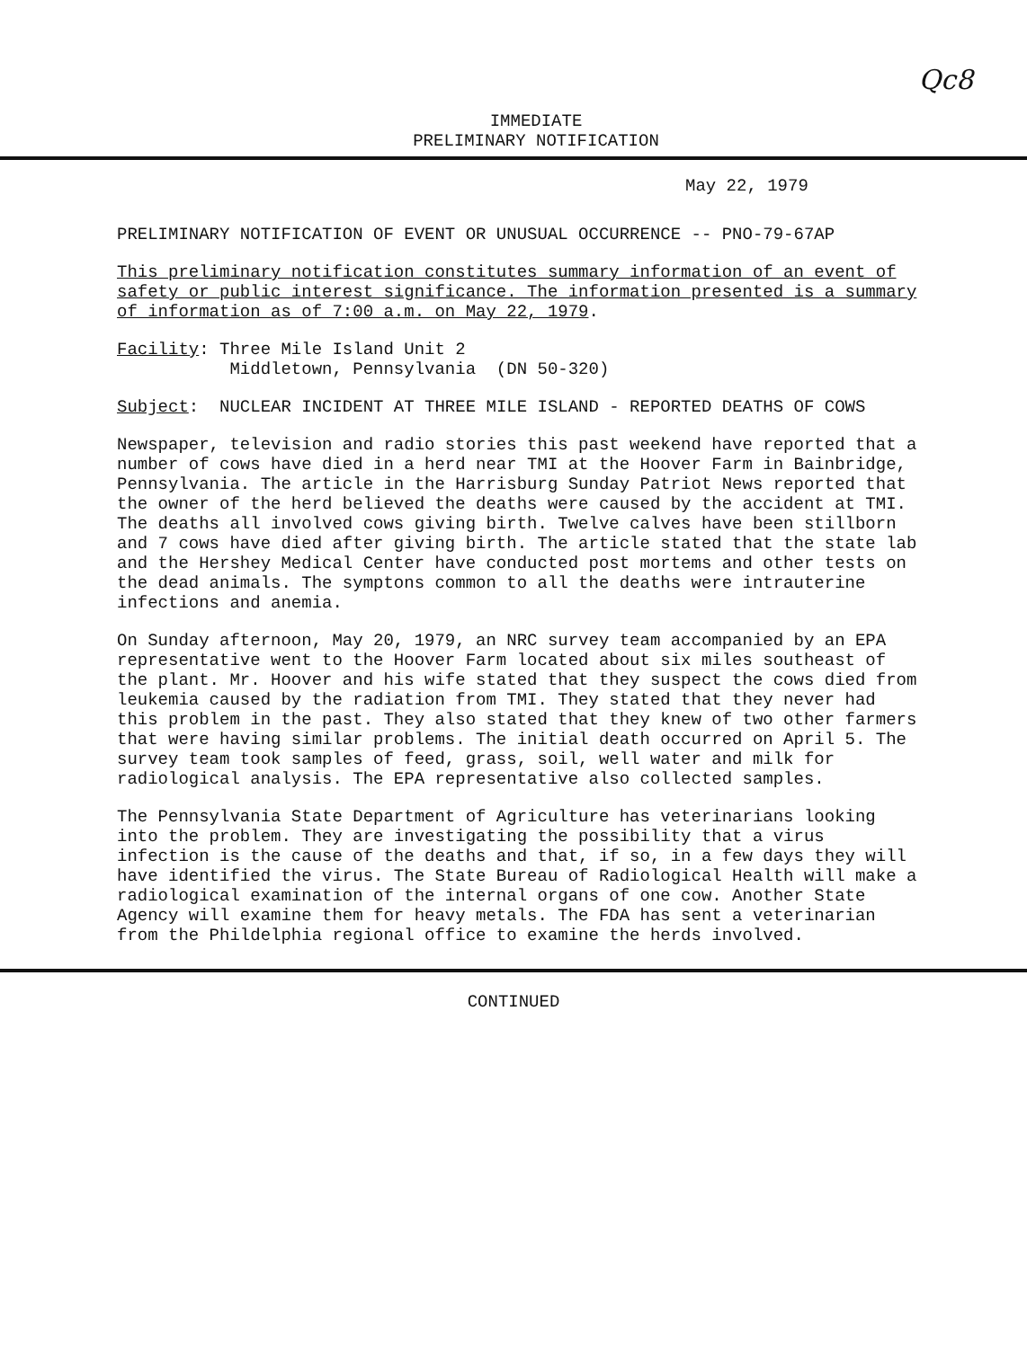Qc8
IMMEDIATE
PRELIMINARY NOTIFICATION
May 22, 1979
PRELIMINARY NOTIFICATION OF EVENT OR UNUSUAL OCCURRENCE -- PNO-79-67AP
This preliminary notification constitutes summary information of an event of safety or public interest significance. The information presented is a summary of information as of 7:00 a.m. on May 22, 1979.
Facility: Three Mile Island Unit 2
Middletown, Pennsylvania (DN 50-320)
Subject: NUCLEAR INCIDENT AT THREE MILE ISLAND - REPORTED DEATHS OF COWS
Newspaper, television and radio stories this past weekend have reported that a number of cows have died in a herd near TMI at the Hoover Farm in Bainbridge, Pennsylvania. The article in the Harrisburg Sunday Patriot News reported that the owner of the herd believed the deaths were caused by the accident at TMI. The deaths all involved cows giving birth. Twelve calves have been stillborn and 7 cows have died after giving birth. The article stated that the state lab and the Hershey Medical Center have conducted post mortems and other tests on the dead animals. The symptons common to all the deaths were intrauterine infections and anemia.
On Sunday afternoon, May 20, 1979, an NRC survey team accompanied by an EPA representative went to the Hoover Farm located about six miles southeast of the plant. Mr. Hoover and his wife stated that they suspect the cows died from leukemia caused by the radiation from TMI. They stated that they never had this problem in the past. They also stated that they knew of two other farmers that were having similar problems. The initial death occurred on April 5. The survey team took samples of feed, grass, soil, well water and milk for radiological analysis. The EPA representative also collected samples.
The Pennsylvania State Department of Agriculture has veterinarians looking into the problem. They are investigating the possibility that a virus infection is the cause of the deaths and that, if so, in a few days they will have identified the virus. The State Bureau of Radiological Health will make a radiological examination of the internal organs of one cow. Another State Agency will examine them for heavy metals. The FDA has sent a veterinarian from the Phildelphia regional office to examine the herds involved.
CONTINUED